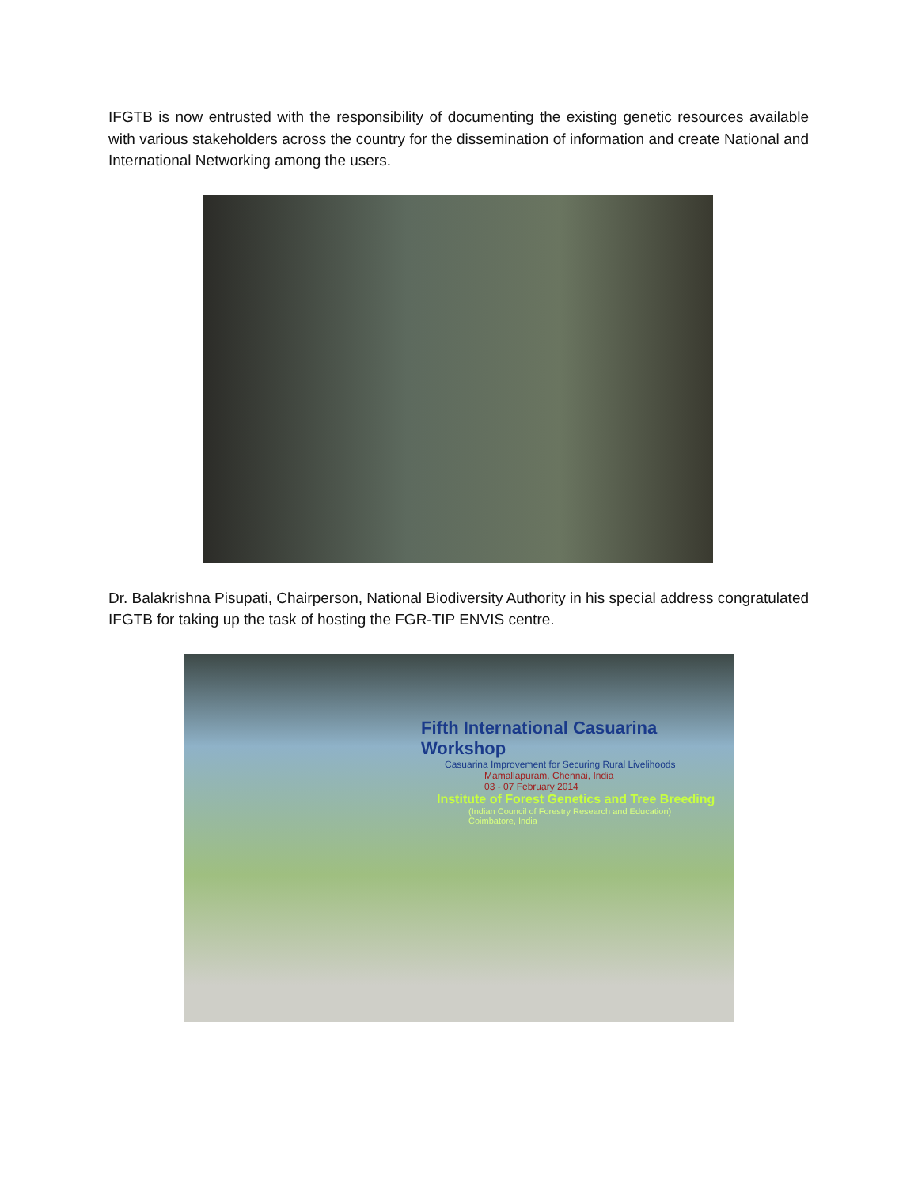IFGTB is now entrusted with the responsibility of documenting the existing genetic resources available with various stakeholders across the country for the dissemination of information and create National and International Networking among the users.
Dr. Balakrishna Pisupati, Chairperson, National Biodiversity Authority in his special address congratulated IFGTB for taking up the task of hosting the FGR-TIP ENVIS centre.
Fifth International Casuarina Workshop
Casuarina Improvement for Securing Rural Livelihoods
Mamallapuram, Chennai, India
03 - 07 February 2014
Institute of Forest Genetics and Tree Breeding
(Indian Council of Forestry Research and Education)
Coimbatore, India